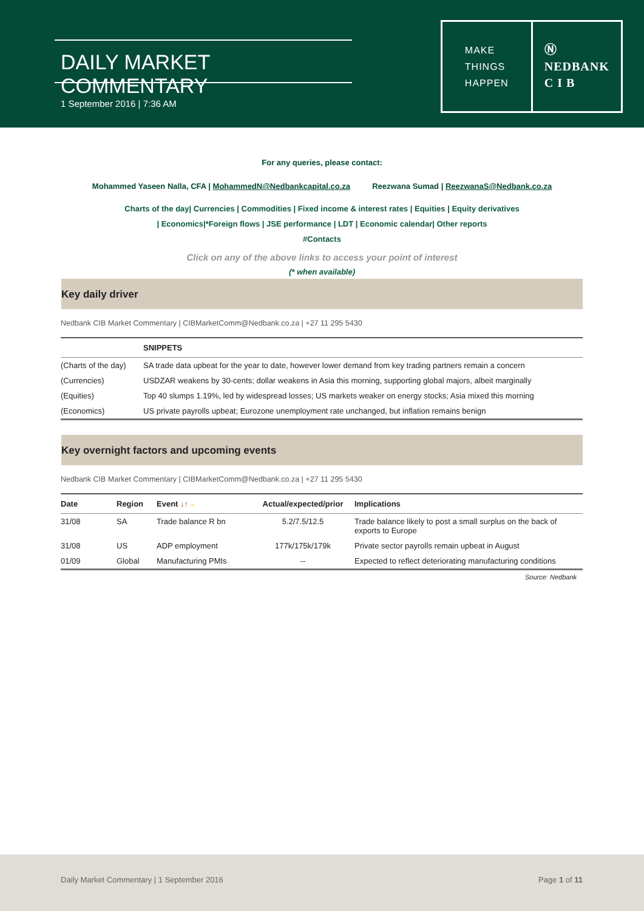DAILY MARKET COMMENTARY
1 September 2016 | 7:36 AM
MAKE
THINGS
HAPPEN
Ⓝ
NEDBANK
C I B
For any queries, please contact:
Mohammed Yaseen Nalla, CFA | MohammedN@Nedbankcapital.co.za Reezwana Sumad | ReezwanaS@Nedbank.co.za
Charts of the day| Currencies | Commodities | Fixed income & interest rates | Equities | Equity derivatives
| Economics|*Foreign flows | JSE performance | LDT | Economic calendar| Other reports
#Contacts
Click on any of the above links to access your point of interest
(* when available)
Key daily driver
Nedbank CIB Market Commentary | CIBMarketComm@Nedbank.co.za | +27 11 295 5430
| | SNIPPETS |
| --- | --- |
| (Charts of the day) | SA trade data upbeat for the year to date, however lower demand from key trading partners remain a concern |
| (Currencies) | USDZAR weakens by 30-cents; dollar weakens in Asia this morning, supporting global majors, albeit marginally |
| (Equities) | Top 40 slumps 1.19%, led by widespread losses; US markets weaker on energy stocks; Asia mixed this morning |
| (Economics) | US private payrolls upbeat; Eurozone unemployment rate unchanged, but inflation remains benign |
Key overnight factors and upcoming events
Nedbank CIB Market Commentary | CIBMarketComm@Nedbank.co.za | +27 11 295 5430
| Date | Region | Event ↓ ↑ → | Actual/expected/prior | Implications |
| --- | --- | --- | --- | --- |
| 31/08 | SA | Trade balance R bn | 5.2/7.5/12.5 | Trade balance likely to post a small surplus on the back of exports to Europe |
| 31/08 | US | ADP employment | 177k/175k/179k | Private sector payrolls remain upbeat in August |
| 01/09 | Global | Manufacturing PMIs | -- | Expected to reflect deteriorating manufacturing conditions |
Source: Nedbank
Daily Market Commentary | 1 September 2016 Page 1 of 11